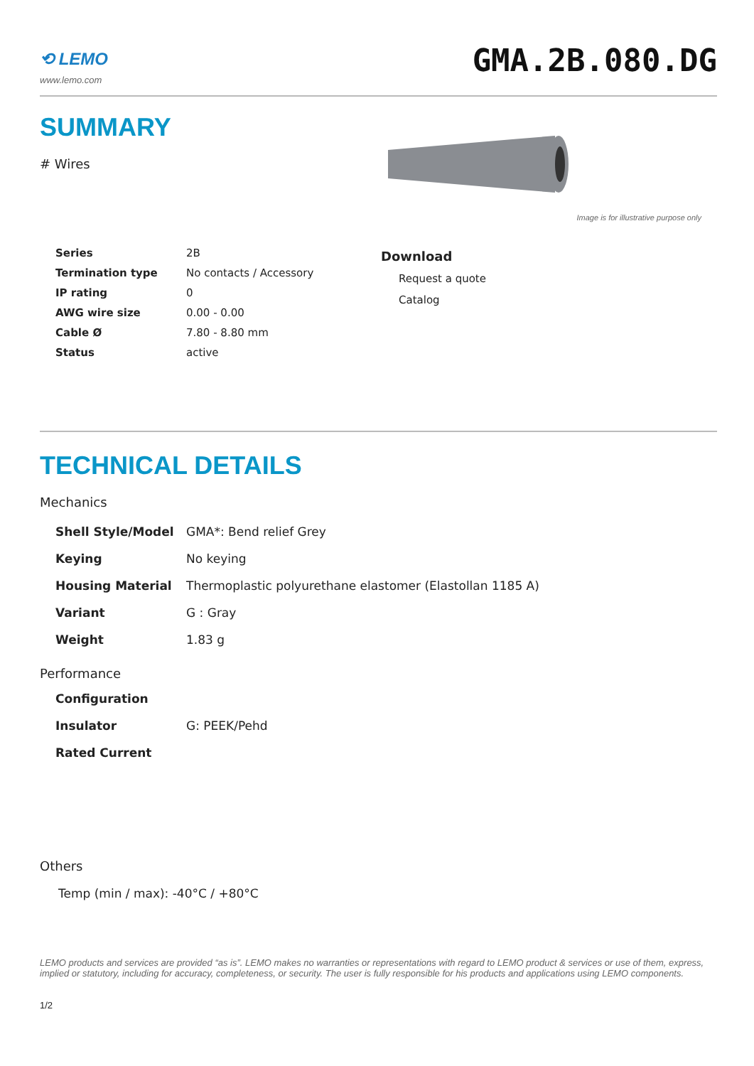⟲ LEMO
www.lemo.com
GMA.2B.080.DG
SUMMARY
# Wires
Image is for illustrative purpose only
| Series | 2B |
| Termination type | No contacts / Accessory |
| IP rating | 0 |
| AWG wire size | 0.00 - 0.00 |
| Cable Ø | 7.80 - 8.80 mm |
| Status | active |
Download
Request a quote
Catalog
TECHNICAL DETAILS
Mechanics
| Shell Style/Model | GMA*: Bend relief Grey |
| Keying | No keying |
| Housing Material | Thermoplastic polyurethane elastomer (Elastollan 1185 A) |
| Variant | G : Gray |
| Weight | 1.83 g |
Performance
| Configuration | |
| Insulator | G: PEEK/Pehd |
| Rated Current | |
Others
Temp (min / max): -40°C / +80°C
LEMO products and services are provided “as is”. LEMO makes no warranties or representations with regard to LEMO product & services or use of them, express, implied or statutory, including for accuracy, completeness, or security. The user is fully responsible for his products and applications using LEMO components.
1/2